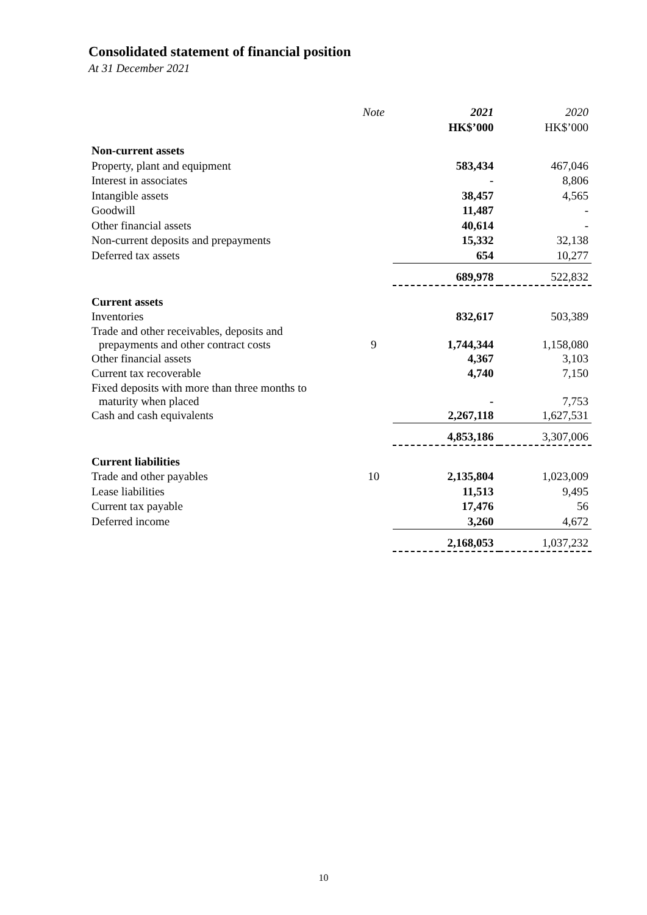Consolidated statement of financial position
At 31 December 2021
| | Note | 2021 | 2020 |
| --- | --- | --- | --- |
| | | HK$’000 | HK$’000 |
| Non-current assets | | | |
| Property, plant and equipment | | 583,434 | 467,046 |
| Interest in associates | | - | 8,806 |
| Intangible assets | | 38,457 | 4,565 |
| Goodwill | | 11,487 | - |
| Other financial assets | | 40,614 | - |
| Non-current deposits and prepayments | | 15,332 | 32,138 |
| Deferred tax assets | | 654 | 10,277 |
| | | 689,978 | 522,832 |
| Current assets | | | |
| Inventories | | 832,617 | 503,389 |
| Trade and other receivables, deposits and prepayments and other contract costs | 9 | 1,744,344 | 1,158,080 |
| Other financial assets | | 4,367 | 3,103 |
| Current tax recoverable | | 4,740 | 7,150 |
| Fixed deposits with more than three months to maturity when placed | | - | 7,753 |
| Cash and cash equivalents | | 2,267,118 | 1,627,531 |
| | | 4,853,186 | 3,307,006 |
| Current liabilities | | | |
| Trade and other payables | 10 | 2,135,804 | 1,023,009 |
| Lease liabilities | | 11,513 | 9,495 |
| Current tax payable | | 17,476 | 56 |
| Deferred income | | 3,260 | 4,672 |
| | | 2,168,053 | 1,037,232 |
10